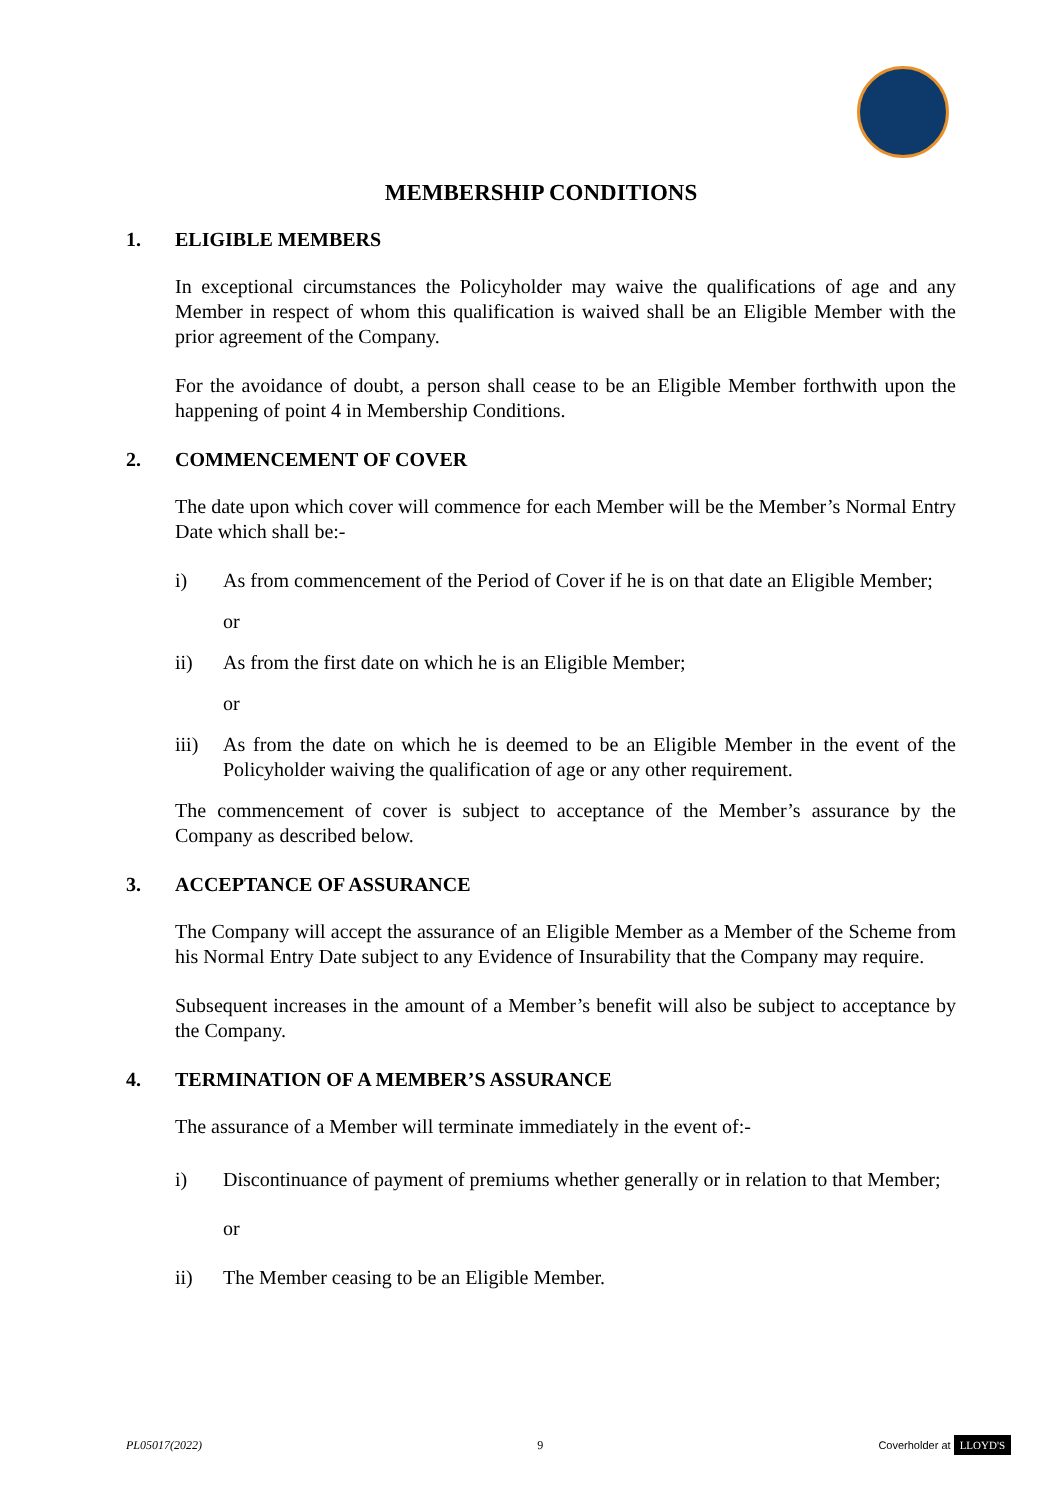MEMBERSHIP CONDITIONS
1. ELIGIBLE MEMBERS
In exceptional circumstances the Policyholder may waive the qualifications of age and any Member in respect of whom this qualification is waived shall be an Eligible Member with the prior agreement of the Company.
For the avoidance of doubt, a person shall cease to be an Eligible Member forthwith upon the happening of point 4 in Membership Conditions.
2. COMMENCEMENT OF COVER
The date upon which cover will commence for each Member will be the Member’s Normal Entry Date which shall be:-
i) As from commencement of the Period of Cover if he is on that date an Eligible Member;
or
ii) As from the first date on which he is an Eligible Member;
or
iii) As from the date on which he is deemed to be an Eligible Member in the event of the Policyholder waiving the qualification of age or any other requirement.
The commencement of cover is subject to acceptance of the Member’s assurance by the Company as described below.
3. ACCEPTANCE OF ASSURANCE
The Company will accept the assurance of an Eligible Member as a Member of the Scheme from his Normal Entry Date subject to any Evidence of Insurability that the Company may require.
Subsequent increases in the amount of a Member’s benefit will also be subject to acceptance by the Company.
4. TERMINATION OF A MEMBER’S ASSURANCE
The assurance of a Member will terminate immediately in the event of:-
i) Discontinuance of payment of premiums whether generally or in relation to that Member;
or
ii) The Member ceasing to be an Eligible Member.
PL05017(2022) 9 Coverholder at LLOYD'S